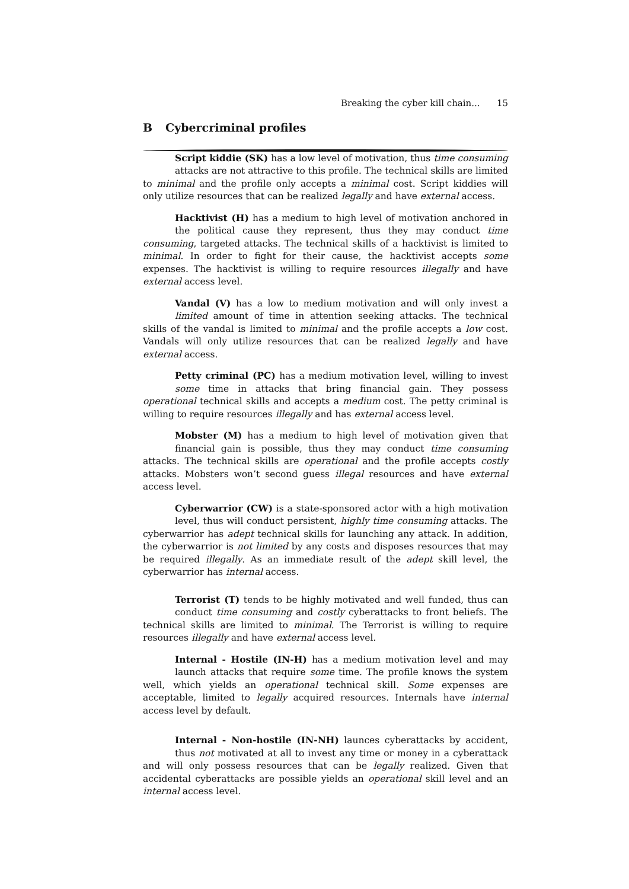Breaking the cyber kill chain... 15
B Cybercriminal profiles
Script kiddie (SK) has a low level of motivation, thus time consuming attacks are not attractive to this profile. The technical skills are limited to minimal and the profile only accepts a minimal cost. Script kiddies will only utilize resources that can be realized legally and have external access.
Hacktivist (H) has a medium to high level of motivation anchored in the political cause they represent, thus they may conduct time consuming, targeted attacks. The technical skills of a hacktivist is limited to minimal. In order to fight for their cause, the hacktivist accepts some expenses. The hacktivist is willing to require resources illegally and have external access level.
Vandal (V) has a low to medium motivation and will only invest a limited amount of time in attention seeking attacks. The technical skills of the vandal is limited to minimal and the profile accepts a low cost. Vandals will only utilize resources that can be realized legally and have external access.
Petty criminal (PC) has a medium motivation level, willing to invest some time in attacks that bring financial gain. They possess operational technical skills and accepts a medium cost. The petty criminal is willing to require resources illegally and has external access level.
Mobster (M) has a medium to high level of motivation given that financial gain is possible, thus they may conduct time consuming attacks. The technical skills are operational and the profile accepts costly attacks. Mobsters won’t second guess illegal resources and have external access level.
Cyberwarrior (CW) is a state-sponsored actor with a high motivation level, thus will conduct persistent, highly time consuming attacks. The cyberwarrior has adept technical skills for launching any attack. In addition, the cyberwarrior is not limited by any costs and disposes resources that may be required illegally. As an immediate result of the adept skill level, the cyberwarrior has internal access.
Terrorist (T) tends to be highly motivated and well funded, thus can conduct time consuming and costly cyberattacks to front beliefs. The technical skills are limited to minimal. The Terrorist is willing to require resources illegally and have external access level.
Internal - Hostile (IN-H) has a medium motivation level and may launch attacks that require some time. The profile knows the system well, which yields an operational technical skill. Some expenses are acceptable, limited to legally acquired resources. Internals have internal access level by default.
Internal - Non-hostile (IN-NH) launces cyberattacks by accident, thus not motivated at all to invest any time or money in a cyberattack and will only possess resources that can be legally realized. Given that accidental cyberattacks are possible yields an operational skill level and an internal access level.